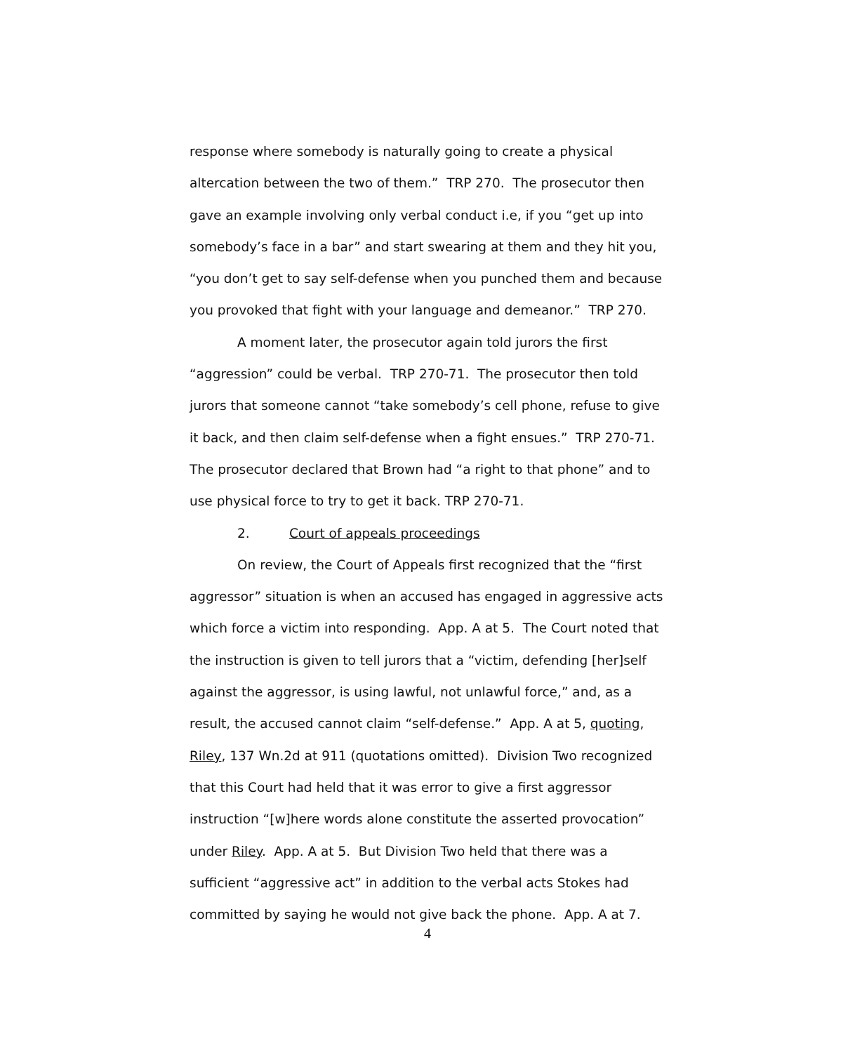response where somebody is naturally going to create a physical altercation between the two of them.” TRP 270. The prosecutor then gave an example involving only verbal conduct i.e, if you “get up into somebody’s face in a bar” and start swearing at them and they hit you, “you don’t get to say self-defense when you punched them and because you provoked that fight with your language and demeanor.” TRP 270.
A moment later, the prosecutor again told jurors the first “aggression” could be verbal. TRP 270-71. The prosecutor then told jurors that someone cannot “take somebody’s cell phone, refuse to give it back, and then claim self-defense when a fight ensues.” TRP 270-71. The prosecutor declared that Brown had “a right to that phone” and to use physical force to try to get it back. TRP 270-71.
2. Court of appeals proceedings
On review, the Court of Appeals first recognized that the “first aggressor” situation is when an accused has engaged in aggressive acts which force a victim into responding. App. A at 5. The Court noted that the instruction is given to tell jurors that a “victim, defending [her]self against the aggressor, is using lawful, not unlawful force,” and, as a result, the accused cannot claim “self-defense.” App. A at 5, quoting, Riley, 137 Wn.2d at 911 (quotations omitted). Division Two recognized that this Court had held that it was error to give a first aggressor instruction “[w]here words alone constitute the asserted provocation” under Riley. App. A at 5. But Division Two held that there was a sufficient “aggressive act” in addition to the verbal acts Stokes had committed by saying he would not give back the phone. App. A at 7.
4